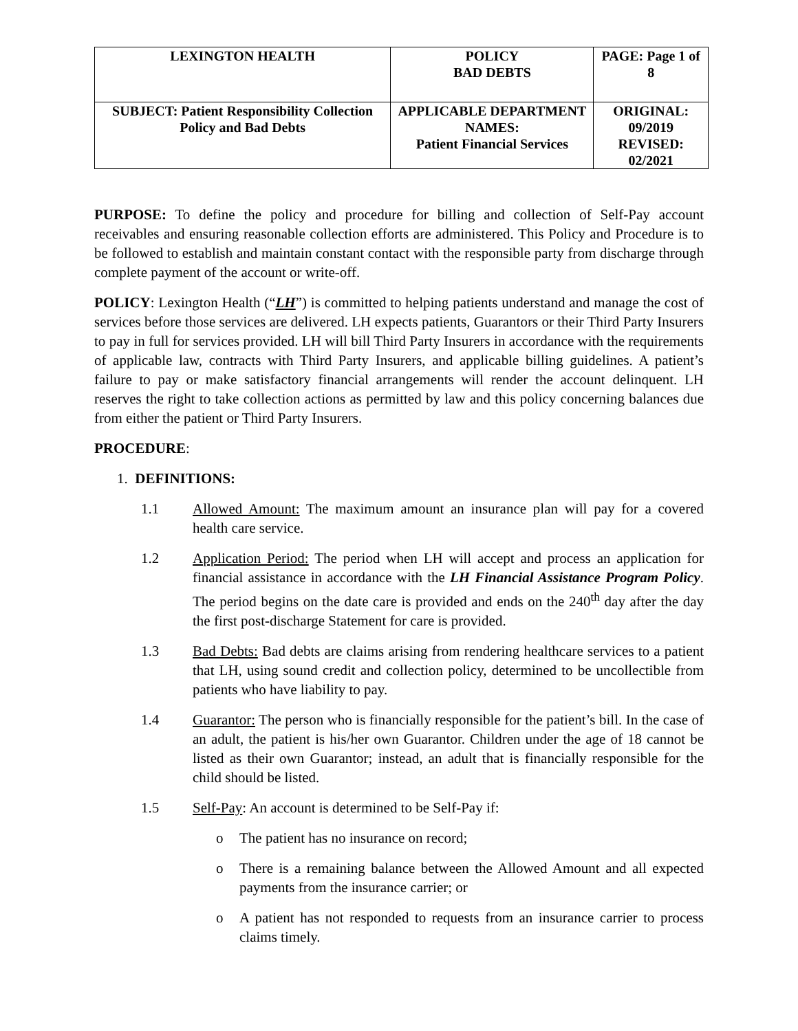| LEXINGTON HEALTH | POLICY BAD DEBTS | PAGE: Page 1 of 8 |
| SUBJECT: Patient Responsibility Collection Policy and Bad Debts | APPLICABLE DEPARTMENT NAMES: Patient Financial Services | ORIGINAL: 09/2019 REVISED: 02/2021 |
PURPOSE: To define the policy and procedure for billing and collection of Self-Pay account receivables and ensuring reasonable collection efforts are administered. This Policy and Procedure is to be followed to establish and maintain constant contact with the responsible party from discharge through complete payment of the account or write-off.
POLICY: Lexington Health (“LH”) is committed to helping patients understand and manage the cost of services before those services are delivered. LH expects patients, Guarantors or their Third Party Insurers to pay in full for services provided. LH will bill Third Party Insurers in accordance with the requirements of applicable law, contracts with Third Party Insurers, and applicable billing guidelines. A patient’s failure to pay or make satisfactory financial arrangements will render the account delinquent. LH reserves the right to take collection actions as permitted by law and this policy concerning balances due from either the patient or Third Party Insurers.
PROCEDURE:
1. DEFINITIONS:
1.1 Allowed Amount: The maximum amount an insurance plan will pay for a covered health care service.
1.2 Application Period: The period when LH will accept and process an application for financial assistance in accordance with the LH Financial Assistance Program Policy. The period begins on the date care is provided and ends on the 240<sup>th</sup> day after the day the first post-discharge Statement for care is provided.
1.3 Bad Debts: Bad debts are claims arising from rendering healthcare services to a patient that LH, using sound credit and collection policy, determined to be uncollectible from patients who have liability to pay.
1.4 Guarantor: The person who is financially responsible for the patient’s bill. In the case of an adult, the patient is his/her own Guarantor. Children under the age of 18 cannot be listed as their own Guarantor; instead, an adult that is financially responsible for the child should be listed.
1.5 Self-Pay: An account is determined to be Self-Pay if:
o The patient has no insurance on record;
o There is a remaining balance between the Allowed Amount and all expected payments from the insurance carrier; or
o A patient has not responded to requests from an insurance carrier to process claims timely.